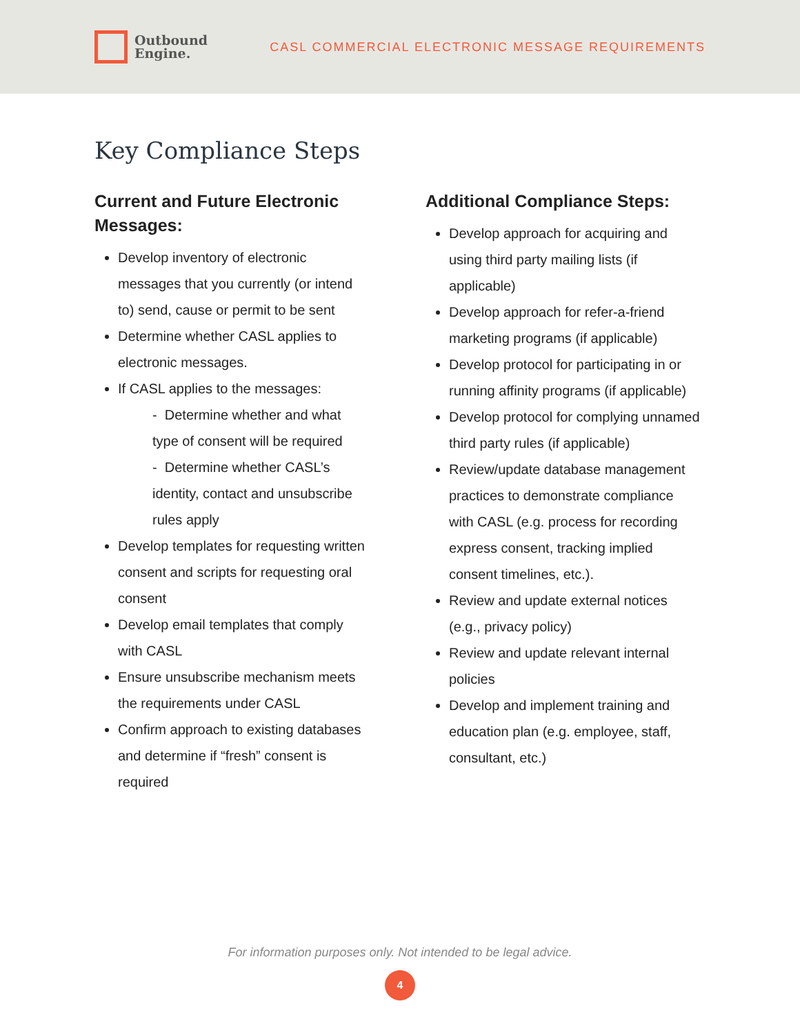Outbound
Engine.
CASL COMMERCIAL ELECTRONIC MESSAGE REQUIREMENTS
Key Compliance Steps
Current and Future Electronic Messages:
Develop inventory of electronic messages that you currently (or intend to) send, cause or permit to be sent
Determine whether CASL applies to electronic messages.
If CASL applies to the messages:
- Determine whether and what type of consent will be required
- Determine whether CASL’s identity, contact and unsubscribe rules apply
Develop templates for requesting written consent and scripts for requesting oral consent
Develop email templates that comply with CASL
Ensure unsubscribe mechanism meets the requirements under CASL
Confirm approach to existing databases and determine if “fresh” consent is required
Additional Compliance Steps:
Develop approach for acquiring and using third party mailing lists (if applicable)
Develop approach for refer-a-friend marketing programs (if applicable)
Develop protocol for participating in or running affinity programs (if applicable)
Develop protocol for complying unnamed third party rules (if applicable)
Review/update database management practices to demonstrate compliance with CASL (e.g. process for recording express consent, tracking implied consent timelines, etc.).
Review and update external notices (e.g., privacy policy)
Review and update relevant internal policies
Develop and implement training and education plan (e.g. employee, staff, consultant, etc.)
For information purposes only. Not intended to be legal advice.
4